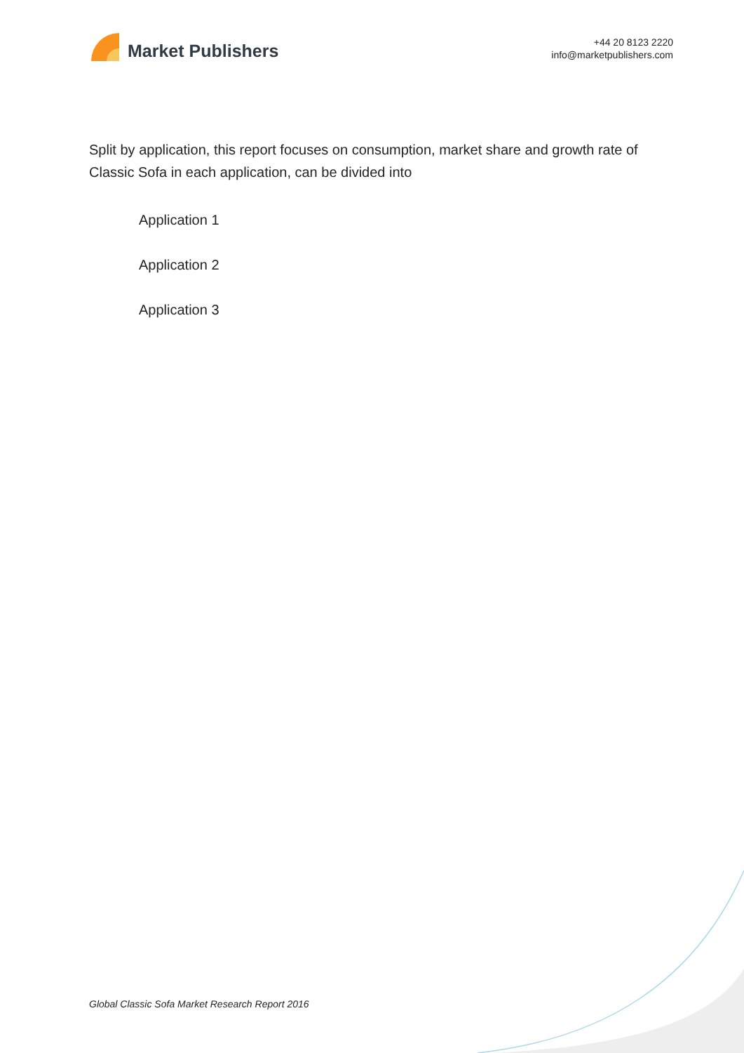Market Publishers
+44 20 8123 2220
info@marketpublishers.com
Split by application, this report focuses on consumption, market share and growth rate of Classic Sofa in each application, can be divided into
Application 1
Application 2
Application 3
Global Classic Sofa Market Research Report 2016